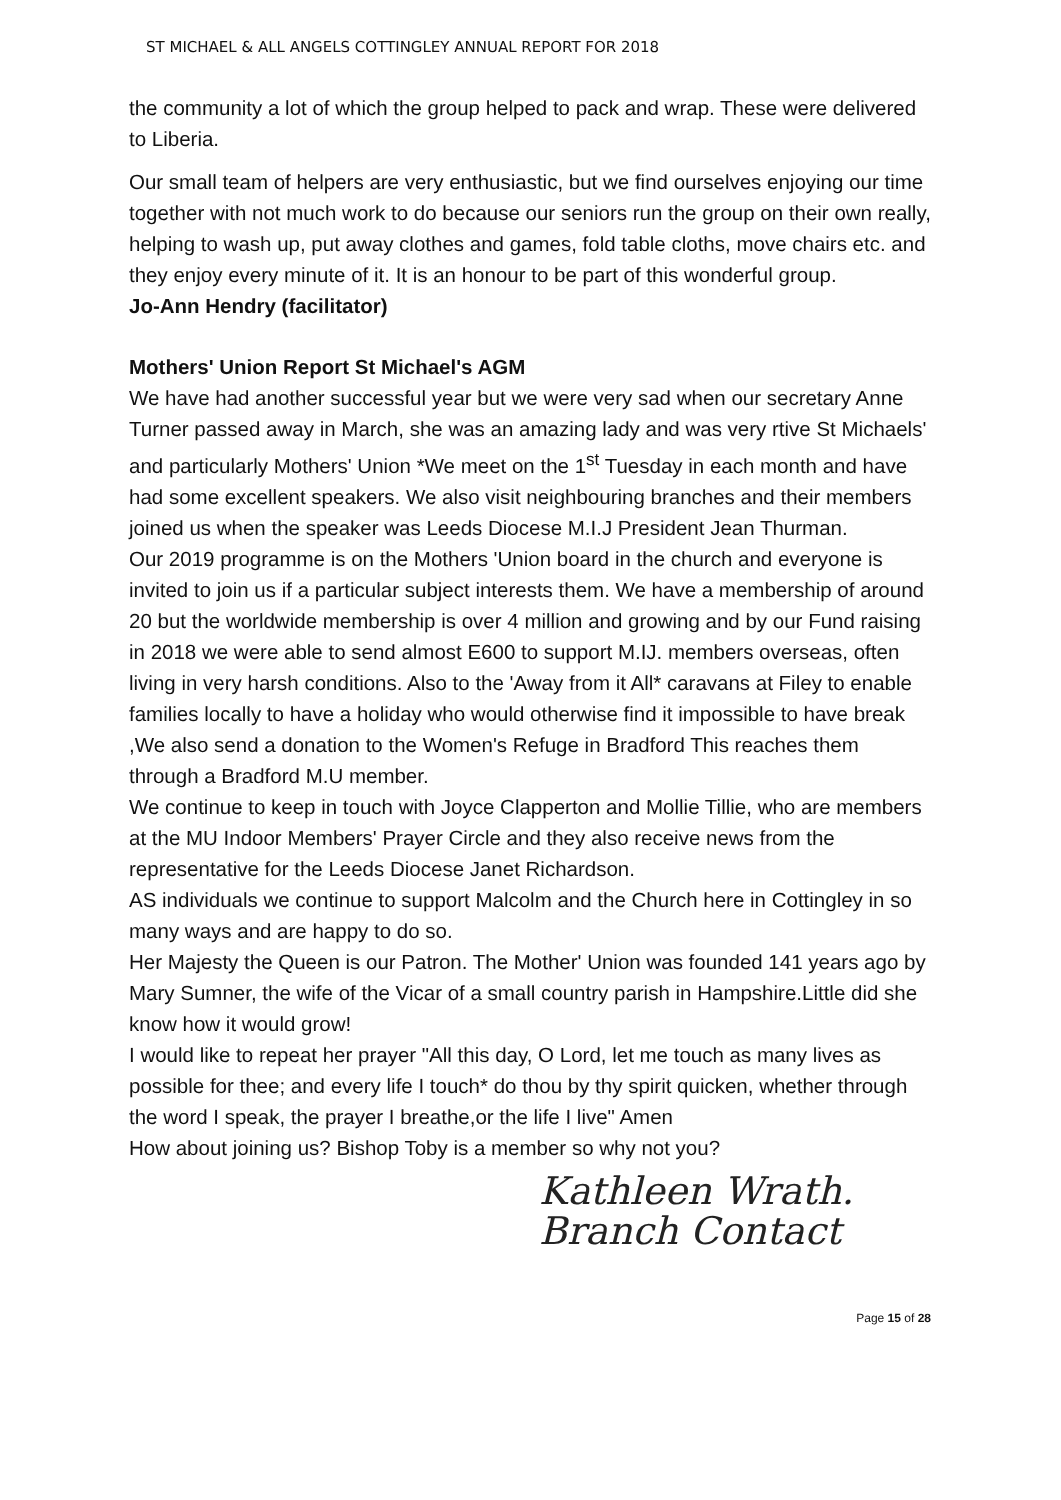ST MICHAEL & ALL ANGELS COTTINGLEY ANNUAL REPORT FOR 2018
the community a lot of which the group helped to pack and wrap. These were delivered to Liberia.
Our small team of helpers are very enthusiastic, but we find ourselves enjoying our time together with not much work to do because our seniors run the group on their own really, helping to wash up, put away clothes and games, fold table cloths, move chairs etc. and they enjoy every minute of it. It is an honour to be part of this wonderful group.
Jo-Ann Hendry (facilitator)
Mothers' Union Report St Michael's AGM
We have had another successful year but we were very sad when our secretary Anne Turner passed away in March, she was an amazing lady and was very rtive St Michaels' and particularly Mothers' Union *We meet on the 1<sup>st</sup> Tuesday in each month and have had some excellent speakers. We also visit neighbouring branches and their members joined us when the speaker was Leeds Diocese M.I.J President Jean Thurman.
Our 2019 programme is on the Mothers 'Union board in the church and everyone is invited to join us if a particular subject interests them. We have a membership of around 20 but the worldwide membership is over 4 million and growing and by our Fund raising in 2018 we were able to send almost E600 to support M.IJ. members overseas, often living in very harsh conditions. Also to the 'Away from it All* caravans at Filey to enable families locally to have a holiday who would otherwise find it impossible to have break ,We also send a donation to the Women's Refuge in Bradford This reaches them through a Bradford M.U member.
We continue to keep in touch with Joyce Clapperton and Mollie Tillie, who are members at the MU Indoor Members' Prayer Circle and they also receive news from the representative for the Leeds Diocese Janet Richardson.
AS individuals we continue to support Malcolm and the Church here in Cottingley in so many ways and are happy to do so.
Her Majesty the Queen is our Patron. The Mother' Union was founded 141 years ago by Mary Sumner, the wife of the Vicar of a small country parish in Hampshire.Little did she know how it would grow!
I would like to repeat her prayer "All this day, O Lord, let me touch as many lives as possible for thee; and every life I touch* do thou by thy spirit quicken, whether through the word I speak, the prayer I breathe,or the life I live" Amen
How about joining us? Bishop Toby is a member so why not you?
Kathleen Wrath.
Branch Contact
Page 15 of 28